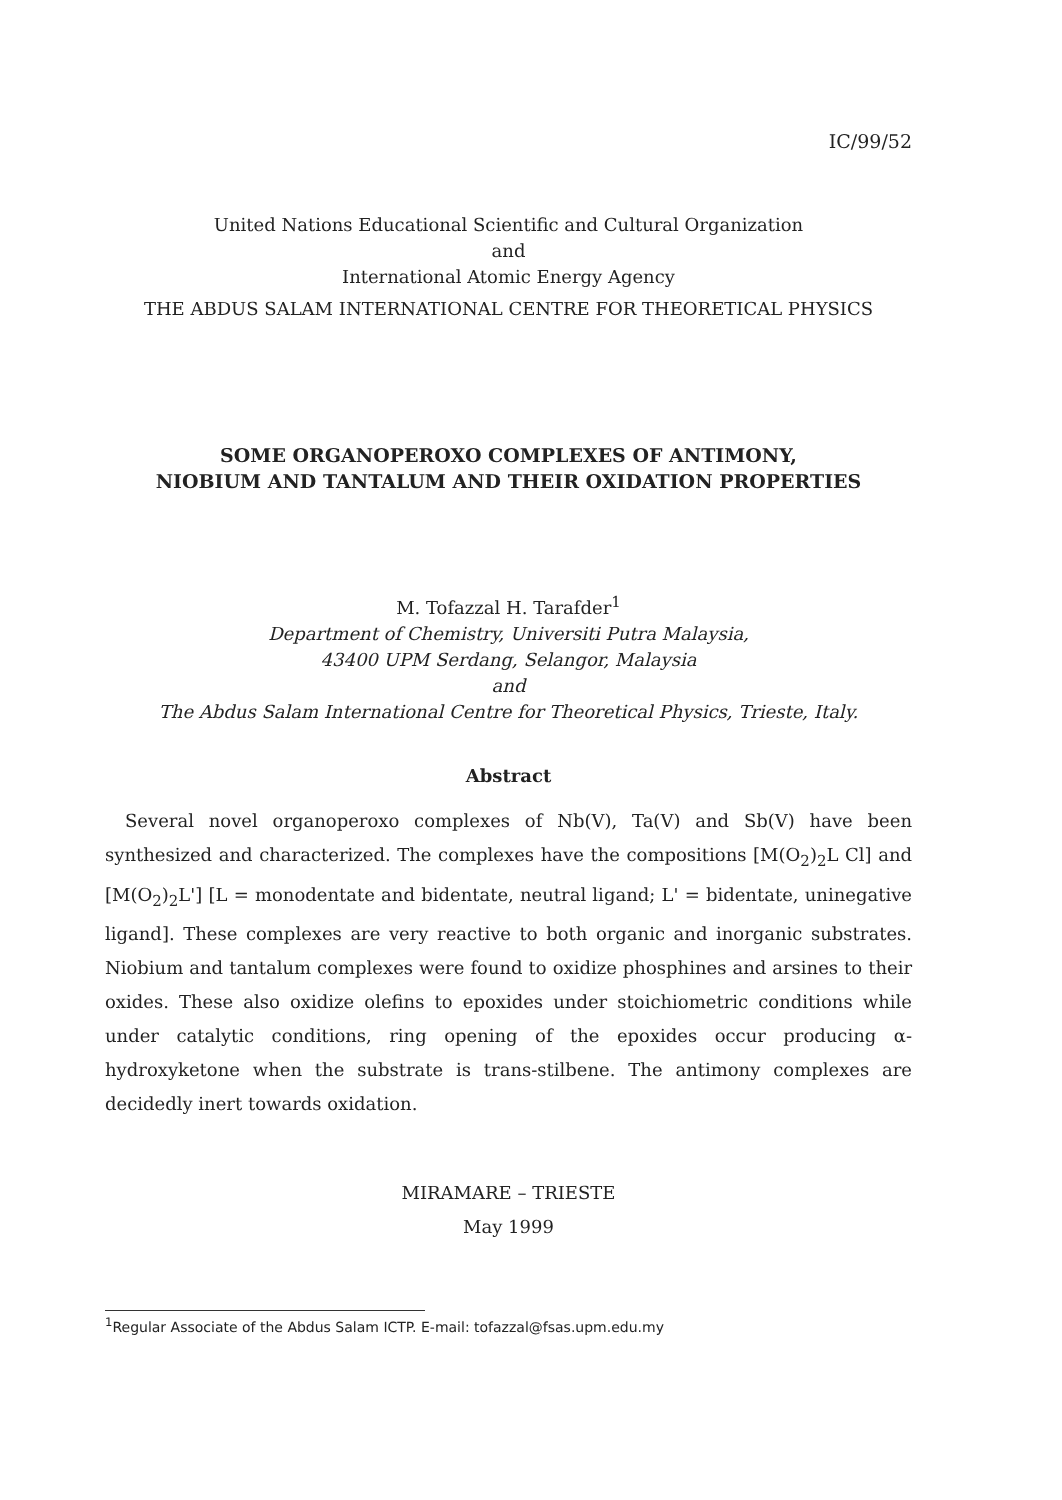IC/99/52
United Nations Educational Scientific and Cultural Organization
and
International Atomic Energy Agency
THE ABDUS SALAM INTERNATIONAL CENTRE FOR THEORETICAL PHYSICS
SOME ORGANOPEROXO COMPLEXES OF ANTIMONY,
NIOBIUM AND TANTALUM AND THEIR OXIDATION PROPERTIES
M. Tofazzal H. Tarafder<sup>1</sup>
Department of Chemistry, Universiti Putra Malaysia,
43400 UPM Serdang, Selangor, Malaysia
and
The Abdus Salam International Centre for Theoretical Physics, Trieste, Italy.
Abstract
Several novel organoperoxo complexes of Nb(V), Ta(V) and Sb(V) have been synthesized and characterized. The complexes have the compositions [M(O<sub>2</sub>)<sub>2</sub>L Cl] and [M(O<sub>2</sub>)<sub>2</sub>L'] [L = monodentate and bidentate, neutral ligand; L' = bidentate, uninegative ligand]. These complexes are very reactive to both organic and inorganic substrates. Niobium and tantalum complexes were found to oxidize phosphines and arsines to their oxides. These also oxidize olefins to epoxides under stoichiometric conditions while under catalytic conditions, ring opening of the epoxides occur producing α-hydroxyketone when the substrate is trans-stilbene. The antimony complexes are decidedly inert towards oxidation.
MIRAMARE – TRIESTE
May 1999
<sup>1</sup> Regular Associate of the Abdus Salam ICTP. E-mail: tofazzal@fsas.upm.edu.my